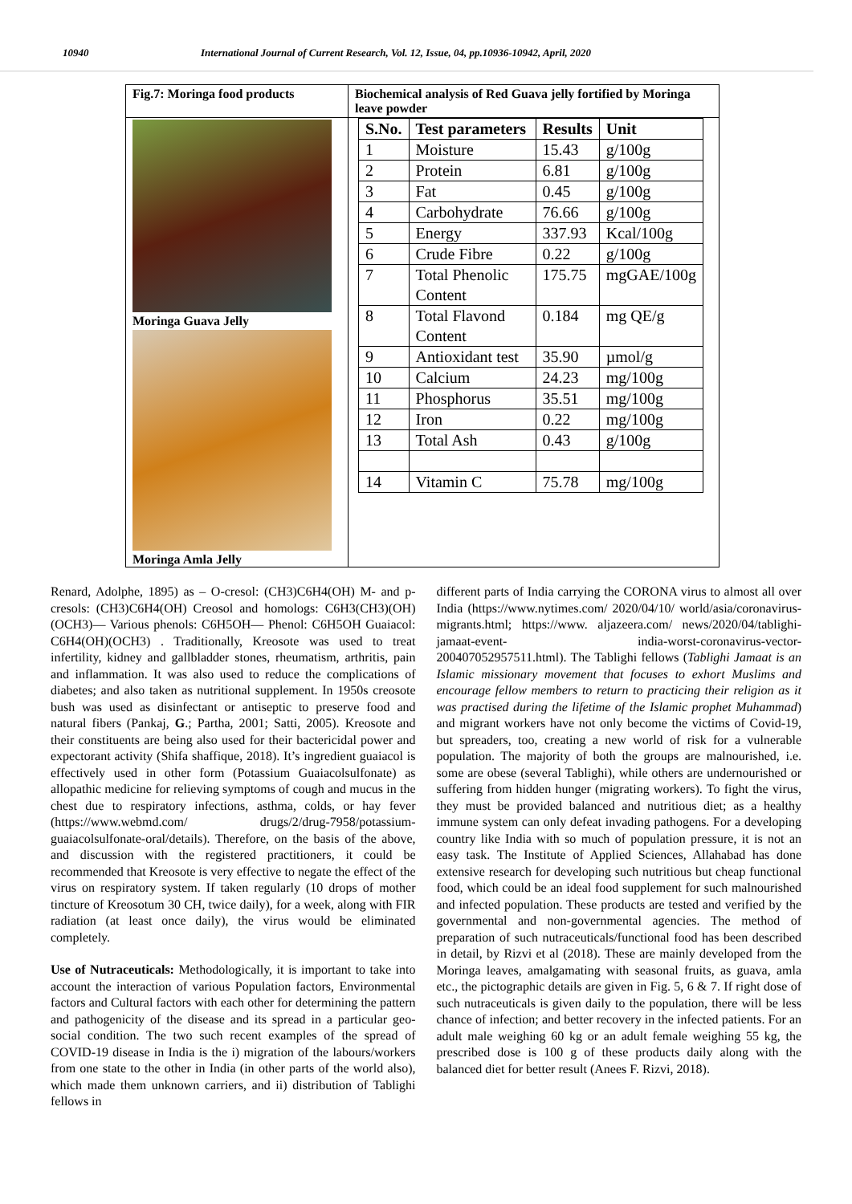10940 International Journal of Current Research, Vol. 12, Issue, 04, pp.10936-10942, April, 2020
| Fig.7: Moringa food products | Biochemical analysis of Red Guava jelly fortified by Moringa leave powder |
| Moringa Guava Jelly Moringa Amla Jelly | / S.No. / Test parameters / Results / Unit / / --- / --- / --- / --- / / 1 / Moisture / 15.43 / g/100g / / 2 / Protein / 6.81 / g/100g / / 3 / Fat / 0.45 / g/100g / / 4 / Carbohydrate / 76.66 / g/100g / / 5 / Energy / 337.93 / Kcal/100g / / 6 / Crude Fibre / 0.22 / g/100g / / 7 / Total Phenolic Content / 175.75 / mgGAE/100g / / 8 / Total Flavond Content / 0.184 / mg QE/g / / 9 / Antioxidant test / 35.90 / µmol/g / / 10 / Calcium / 24.23 / mg/100g / / 11 / Phosphorus / 35.51 / mg/100g / / 12 / Iron / 0.22 / mg/100g / / 13 / Total Ash / 0.43 / g/100g / / 14 / Vitamin C / 75.78 / mg/100g / |
Renard, Adolphe, 1895) as – O-cresol: (CH3)C6H4(OH) M- and p-cresols: (CH3)C6H4(OH) Creosol and homologs: C6H3(CH3)(OH)(OCH3)— Various phenols: C6H5OH— Phenol: C6H5OH Guaiacol: C6H4(OH)(OCH3) . Traditionally, Kreosote was used to treat infertility, kidney and gallbladder stones, rheumatism, arthritis, pain and inflammation. It was also used to reduce the complications of diabetes; and also taken as nutritional supplement. In 1950s creosote bush was used as disinfectant or antiseptic to preserve food and natural fibers (Pankaj, G.; Partha, 2001; Satti, 2005). Kreosote and their constituents are being also used for their bactericidal power and expectorant activity (Shifa shaffique, 2018). It’s ingredient guaiacol is effectively used in other form (Potassium Guaiacolsulfonate) as allopathic medicine for relieving symptoms of cough and mucus in the chest due to respiratory infections, asthma, colds, or hay fever (https://www.webmd.com/ drugs/2/drug-7958/potassium-guaiacolsulfonate-oral/details). Therefore, on the basis of the above, and discussion with the registered practitioners, it could be recommended that Kreosote is very effective to negate the effect of the virus on respiratory system. If taken regularly (10 drops of mother tincture of Kreosotum 30 CH, twice daily), for a week, along with FIR radiation (at least once daily), the virus would be eliminated completely.
Use of Nutraceuticals: Methodologically, it is important to take into account the interaction of various Population factors, Environmental factors and Cultural factors with each other for determining the pattern and pathogenicity of the disease and its spread in a particular geo-social condition. The two such recent examples of the spread of COVID-19 disease in India is the i) migration of the labours/workers from one state to the other in India (in other parts of the world also), which made them unknown carriers, and ii) distribution of Tablighi fellows in
different parts of India carrying the CORONA virus to almost all over India (https://www.nytimes.com/ 2020/04/10/ world/asia/coronavirus- migrants.html; https://www. aljazeera.com/ news/2020/04/tablighi-jamaat-event- india-worst-coronavirus-vector-200407052957511.html). The Tablighi fellows (Tablighi Jamaat is an Islamic missionary movement that focuses to exhort Muslims and encourage fellow members to return to practicing their religion as it was practised during the lifetime of the Islamic prophet Muhammad) and migrant workers have not only become the victims of Covid-19, but spreaders, too, creating a new world of risk for a vulnerable population. The majority of both the groups are malnourished, i.e. some are obese (several Tablighi), while others are undernourished or suffering from hidden hunger (migrating workers). To fight the virus, they must be provided balanced and nutritious diet; as a healthy immune system can only defeat invading pathogens. For a developing country like India with so much of population pressure, it is not an easy task. The Institute of Applied Sciences, Allahabad has done extensive research for developing such nutritious but cheap functional food, which could be an ideal food supplement for such malnourished and infected population. These products are tested and verified by the governmental and non-governmental agencies. The method of preparation of such nutraceuticals/functional food has been described in detail, by Rizvi et al (2018). These are mainly developed from the Moringa leaves, amalgamating with seasonal fruits, as guava, amla etc., the pictographic details are given in Fig. 5, 6 & 7. If right dose of such nutraceuticals is given daily to the population, there will be less chance of infection; and better recovery in the infected patients. For an adult male weighing 60 kg or an adult female weighing 55 kg, the prescribed dose is 100 g of these products daily along with the balanced diet for better result (Anees F. Rizvi, 2018).